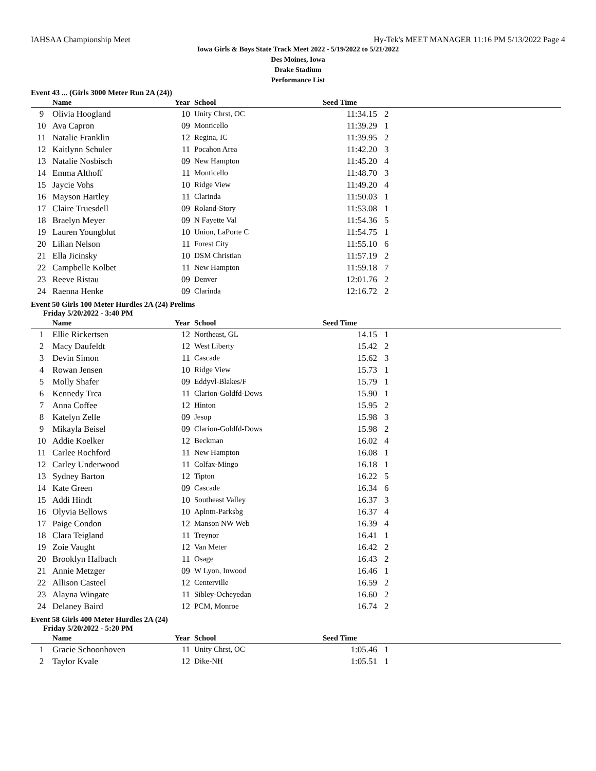IAHSAA Championship Meet Hy-Tek's MEET MANAGER 11:16 PM 5/13/2022 Page 4
Iowa Girls & Boys State Track Meet 2022 - 5/19/2022 to 5/21/2022
Des Moines, Iowa
Drake Stadium
Performance List
Event 43 ... (Girls 3000 Meter Run 2A (24))
| | Name | Year | School | Seed Time | |
| --- | --- | --- | --- | --- | --- |
| 9 | Olivia Hoogland | 10 | Unity Chrst, OC | 11:34.15 | 2 |
| 10 | Ava Capron | 09 | Monticello | 11:39.29 | 1 |
| 11 | Natalie Franklin | 12 | Regina, IC | 11:39.95 | 2 |
| 12 | Kaitlynn Schuler | 11 | Pocahon Area | 11:42.20 | 3 |
| 13 | Natalie Nosbisch | 09 | New Hampton | 11:45.20 | 4 |
| 14 | Emma Althoff | 11 | Monticello | 11:48.70 | 3 |
| 15 | Jaycie Vohs | 10 | Ridge View | 11:49.20 | 4 |
| 16 | Mayson Hartley | 11 | Clarinda | 11:50.03 | 1 |
| 17 | Claire Truesdell | 09 | Roland-Story | 11:53.08 | 1 |
| 18 | Braelyn Meyer | 09 | N Fayette Val | 11:54.36 | 5 |
| 19 | Lauren Youngblut | 10 | Union, LaPorte C | 11:54.75 | 1 |
| 20 | Lilian Nelson | 11 | Forest City | 11:55.10 | 6 |
| 21 | Ella Jicinsky | 10 | DSM Christian | 11:57.19 | 2 |
| 22 | Campbelle Kolbet | 11 | New Hampton | 11:59.18 | 7 |
| 23 | Reeve Ristau | 09 | Denver | 12:01.76 | 2 |
| 24 | Raenna Henke | 09 | Clarinda | 12:16.72 | 2 |
Event 50 Girls 100 Meter Hurdles 2A (24) Prelims
Friday 5/20/2022 - 3:40 PM
| | Name | Year | School | Seed Time | |
| --- | --- | --- | --- | --- | --- |
| 1 | Ellie Rickertsen | 12 | Northeast, GL | 14.15 | 1 |
| 2 | Macy Daufeldt | 12 | West Liberty | 15.42 | 2 |
| 3 | Devin Simon | 11 | Cascade | 15.62 | 3 |
| 4 | Rowan Jensen | 10 | Ridge View | 15.73 | 1 |
| 5 | Molly Shafer | 09 | Eddyvl-Blakes/F | 15.79 | 1 |
| 6 | Kennedy Trca | 11 | Clarion-Goldfd-Dows | 15.90 | 1 |
| 7 | Anna Coffee | 12 | Hinton | 15.95 | 2 |
| 8 | Katelyn Zelle | 09 | Jesup | 15.98 | 3 |
| 9 | Mikayla Beisel | 09 | Clarion-Goldfd-Dows | 15.98 | 2 |
| 10 | Addie Koelker | 12 | Beckman | 16.02 | 4 |
| 11 | Carlee Rochford | 11 | New Hampton | 16.08 | 1 |
| 12 | Carley Underwood | 11 | Colfax-Mingo | 16.18 | 1 |
| 13 | Sydney Barton | 12 | Tipton | 16.22 | 5 |
| 14 | Kate Green | 09 | Cascade | 16.34 | 6 |
| 15 | Addi Hindt | 10 | Southeast Valley | 16.37 | 3 |
| 16 | Olyvia Bellows | 10 | Aplntn-Parksbg | 16.37 | 4 |
| 17 | Paige Condon | 12 | Manson NW Web | 16.39 | 4 |
| 18 | Clara Teigland | 11 | Treynor | 16.41 | 1 |
| 19 | Zoie Vaught | 12 | Van Meter | 16.42 | 2 |
| 20 | Brooklyn Halbach | 11 | Osage | 16.43 | 2 |
| 21 | Annie Metzger | 09 | W Lyon, Inwood | 16.46 | 1 |
| 22 | Allison Casteel | 12 | Centerville | 16.59 | 2 |
| 23 | Alayna Wingate | 11 | Sibley-Ocheyedan | 16.60 | 2 |
| 24 | Delaney Baird | 12 | PCM, Monroe | 16.74 | 2 |
Event 58 Girls 400 Meter Hurdles 2A (24)
Friday 5/20/2022 - 5:20 PM
| | Name | Year | School | Seed Time | |
| --- | --- | --- | --- | --- | --- |
| 1 | Gracie Schoonhoven | 11 | Unity Chrst, OC | 1:05.46 | 1 |
| 2 | Taylor Kvale | 12 | Dike-NH | 1:05.51 | 1 |